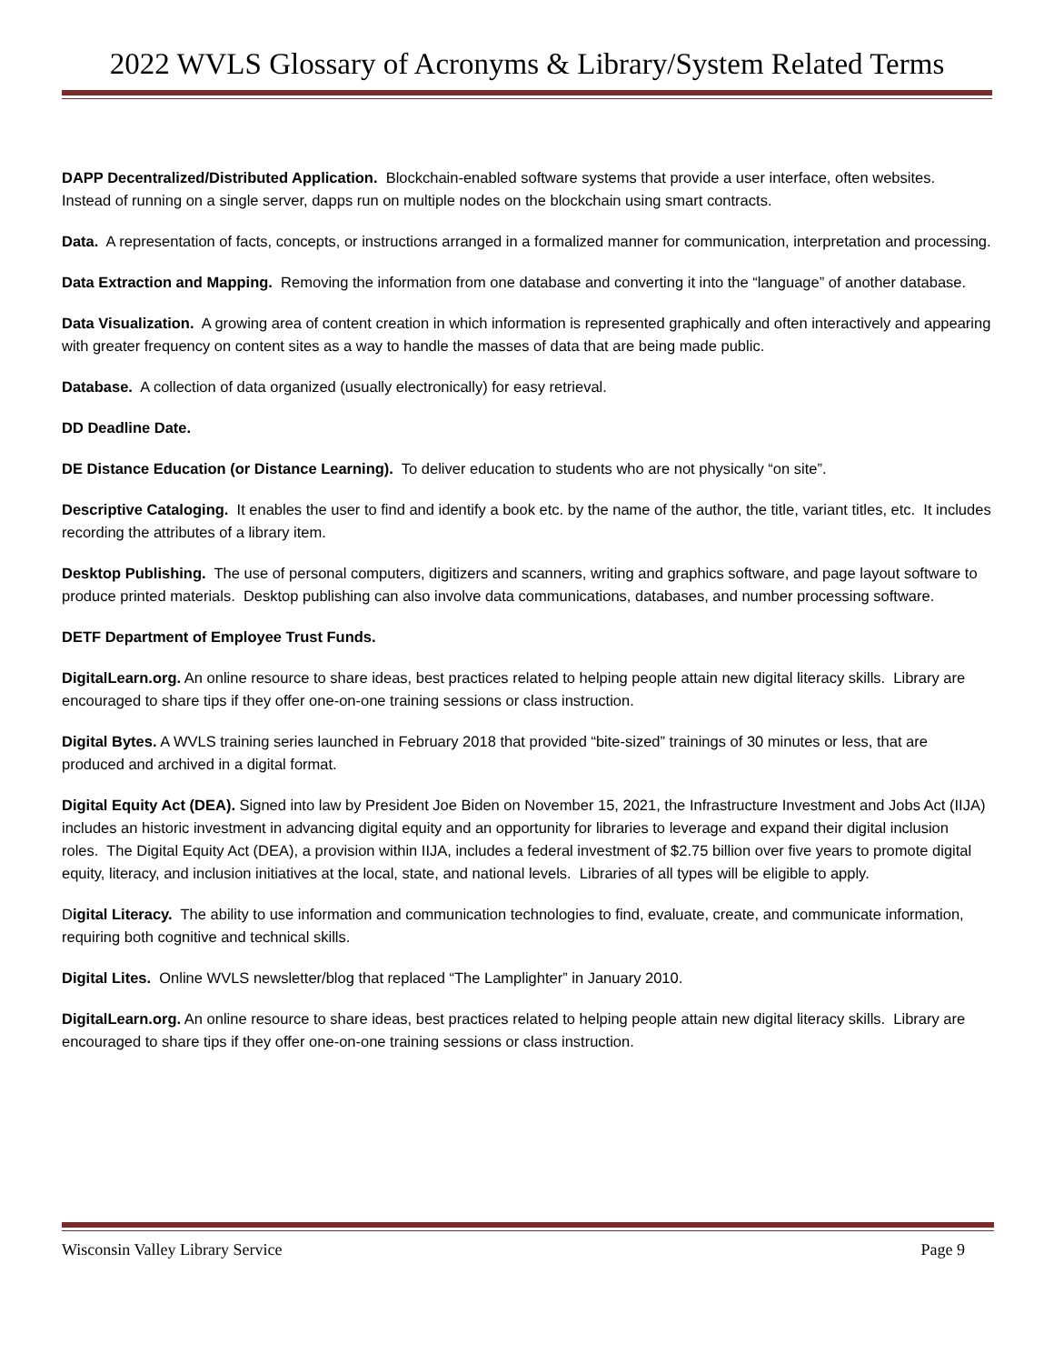2022 WVLS Glossary of Acronyms & Library/System Related Terms
DAPP Decentralized/Distributed Application. Blockchain-enabled software systems that provide a user interface, often websites. Instead of running on a single server, dapps run on multiple nodes on the blockchain using smart contracts.
Data. A representation of facts, concepts, or instructions arranged in a formalized manner for communication, interpretation and processing.
Data Extraction and Mapping. Removing the information from one database and converting it into the “language” of another database.
Data Visualization. A growing area of content creation in which information is represented graphically and often interactively and appearing with greater frequency on content sites as a way to handle the masses of data that are being made public.
Database. A collection of data organized (usually electronically) for easy retrieval.
DD Deadline Date.
DE Distance Education (or Distance Learning). To deliver education to students who are not physically “on site”.
Descriptive Cataloging. It enables the user to find and identify a book etc. by the name of the author, the title, variant titles, etc. It includes recording the attributes of a library item.
Desktop Publishing. The use of personal computers, digitizers and scanners, writing and graphics software, and page layout software to produce printed materials. Desktop publishing can also involve data communications, databases, and number processing software.
DETF Department of Employee Trust Funds.
DigitalLearn.org. An online resource to share ideas, best practices related to helping people attain new digital literacy skills. Library are encouraged to share tips if they offer one-on-one training sessions or class instruction.
Digital Bytes. A WVLS training series launched in February 2018 that provided “bite-sized” trainings of 30 minutes or less, that are produced and archived in a digital format.
Digital Equity Act (DEA). Signed into law by President Joe Biden on November 15, 2021, the Infrastructure Investment and Jobs Act (IIJA) includes an historic investment in advancing digital equity and an opportunity for libraries to leverage and expand their digital inclusion roles. The Digital Equity Act (DEA), a provision within IIJA, includes a federal investment of $2.75 billion over five years to promote digital equity, literacy, and inclusion initiatives at the local, state, and national levels. Libraries of all types will be eligible to apply.
Digital Literacy. The ability to use information and communication technologies to find, evaluate, create, and communicate information, requiring both cognitive and technical skills.
Digital Lites. Online WVLS newsletter/blog that replaced “The Lamplighter” in January 2010.
DigitalLearn.org. An online resource to share ideas, best practices related to helping people attain new digital literacy skills. Library are encouraged to share tips if they offer one-on-one training sessions or class instruction.
Wisconsin Valley Library Service Page 9